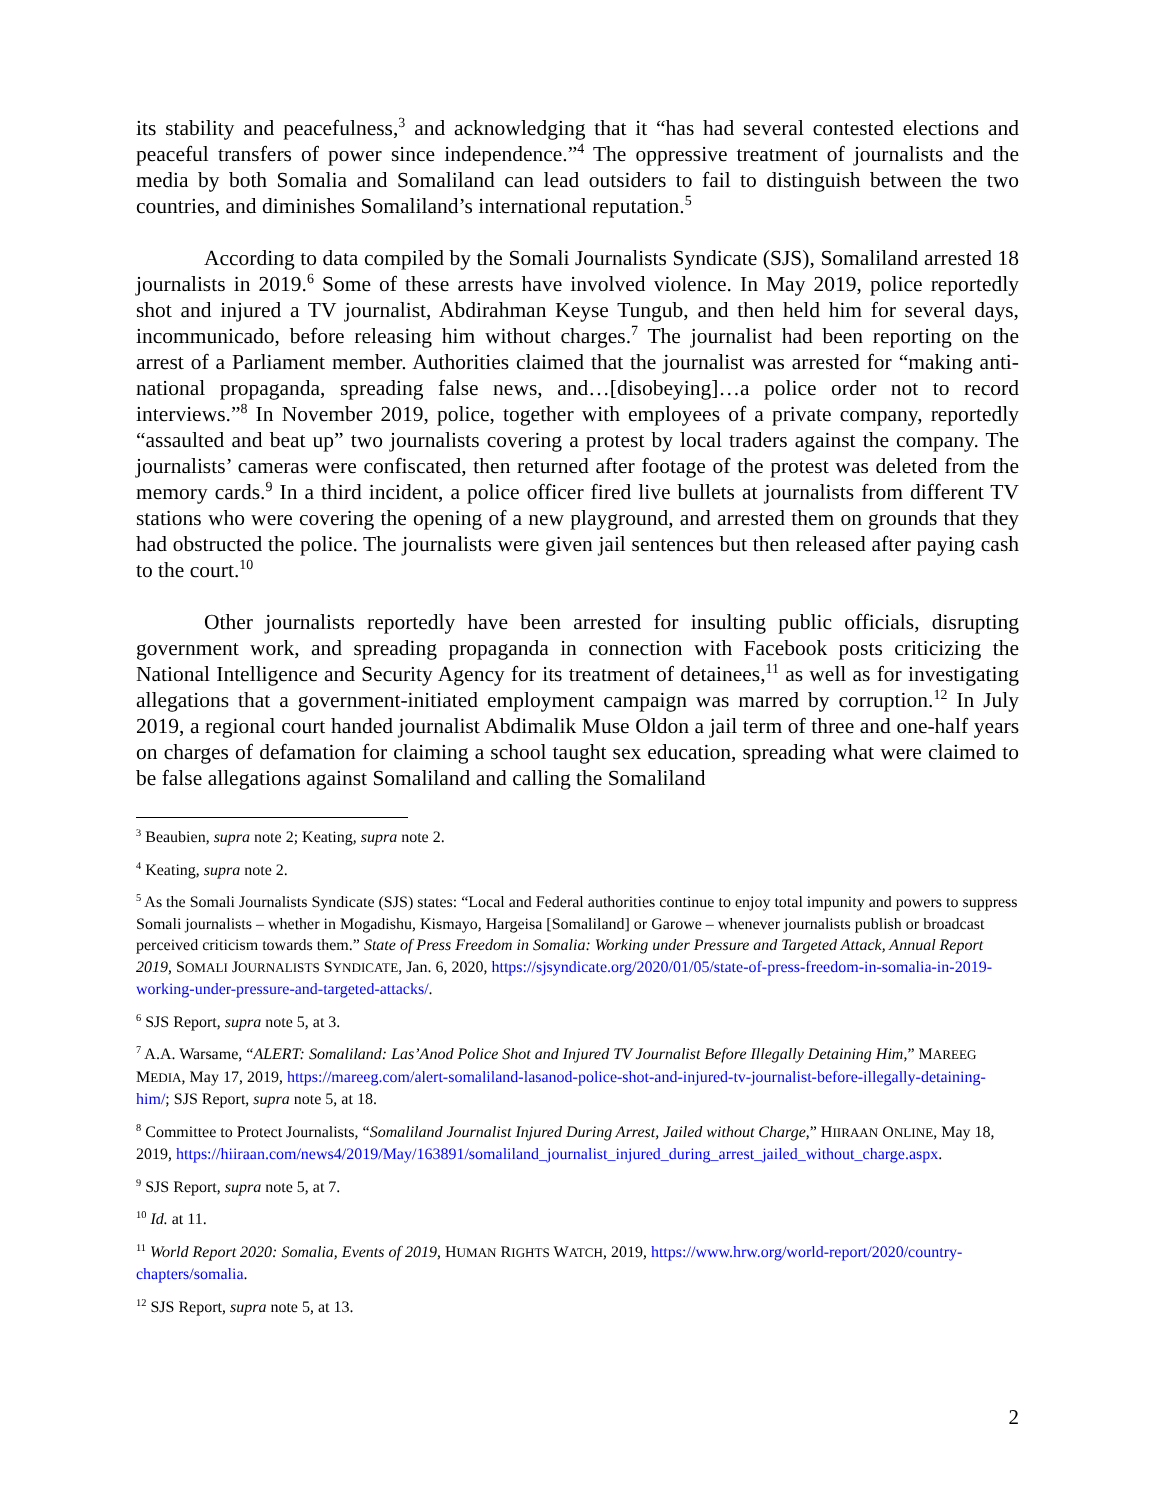its stability and peacefulness,<sup>3</sup> and acknowledging that it “has had several contested elections and peaceful transfers of power since independence.”<sup>4</sup> The oppressive treatment of journalists and the media by both Somalia and Somaliland can lead outsiders to fail to distinguish between the two countries, and diminishes Somaliland’s international reputation.<sup>5</sup>
According to data compiled by the Somali Journalists Syndicate (SJS), Somaliland arrested 18 journalists in 2019.<sup>6</sup> Some of these arrests have involved violence. In May 2019, police reportedly shot and injured a TV journalist, Abdirahman Keyse Tungub, and then held him for several days, incommunicado, before releasing him without charges.<sup>7</sup> The journalist had been reporting on the arrest of a Parliament member. Authorities claimed that the journalist was arrested for “making anti-national propaganda, spreading false news, and…[disobeying]…a police order not to record interviews.”<sup>8</sup> In November 2019, police, together with employees of a private company, reportedly “assaulted and beat up” two journalists covering a protest by local traders against the company. The journalists’ cameras were confiscated, then returned after footage of the protest was deleted from the memory cards.<sup>9</sup> In a third incident, a police officer fired live bullets at journalists from different TV stations who were covering the opening of a new playground, and arrested them on grounds that they had obstructed the police. The journalists were given jail sentences but then released after paying cash to the court.<sup>10</sup>
Other journalists reportedly have been arrested for insulting public officials, disrupting government work, and spreading propaganda in connection with Facebook posts criticizing the National Intelligence and Security Agency for its treatment of detainees,<sup>11</sup> as well as for investigating allegations that a government-initiated employment campaign was marred by corruption.<sup>12</sup> In July 2019, a regional court handed journalist Abdimalik Muse Oldon a jail term of three and one-half years on charges of defamation for claiming a school taught sex education, spreading what were claimed to be false allegations against Somaliland and calling the Somaliland
<sup>3</sup> Beaubien, supra note 2; Keating, supra note 2.
<sup>4</sup> Keating, supra note 2.
<sup>5</sup> As the Somali Journalists Syndicate (SJS) states: “Local and Federal authorities continue to enjoy total impunity and powers to suppress Somali journalists – whether in Mogadishu, Kismayo, Hargeisa [Somaliland] or Garowe – whenever journalists publish or broadcast perceived criticism towards them.” State of Press Freedom in Somalia: Working under Pressure and Targeted Attack, Annual Report 2019, SOMALI JOURNALISTS SYNDICATE, Jan. 6, 2020, https://sjsyndicate.org/2020/01/05/state-of-press-freedom-in-somalia-in-2019-working-under-pressure-and-targeted-attacks/.
<sup>6</sup> SJS Report, supra note 5, at 3.
<sup>7</sup> A.A. Warsame, “ALERT: Somaliland: Las’Anod Police Shot and Injured TV Journalist Before Illegally Detaining Him,” MAREEG MEDIA, May 17, 2019, https://mareeg.com/alert-somaliland-lasanod-police-shot-and-injured-tv-journalist-before-illegally-detaining-him/; SJS Report, supra note 5, at 18.
<sup>8</sup> Committee to Protect Journalists, “Somaliland Journalist Injured During Arrest, Jailed without Charge,” HIIRAAN ONLINE, May 18, 2019, https://hiiraan.com/news4/2019/May/163891/somaliland_journalist_injured_during_arrest_jailed_without_charge.aspx.
<sup>9</sup> SJS Report, supra note 5, at 7.
<sup>10</sup> Id. at 11.
<sup>11</sup> World Report 2020: Somalia, Events of 2019, HUMAN RIGHTS WATCH, 2019, https://www.hrw.org/world-report/2020/country-chapters/somalia.
<sup>12</sup> SJS Report, supra note 5, at 13.
2